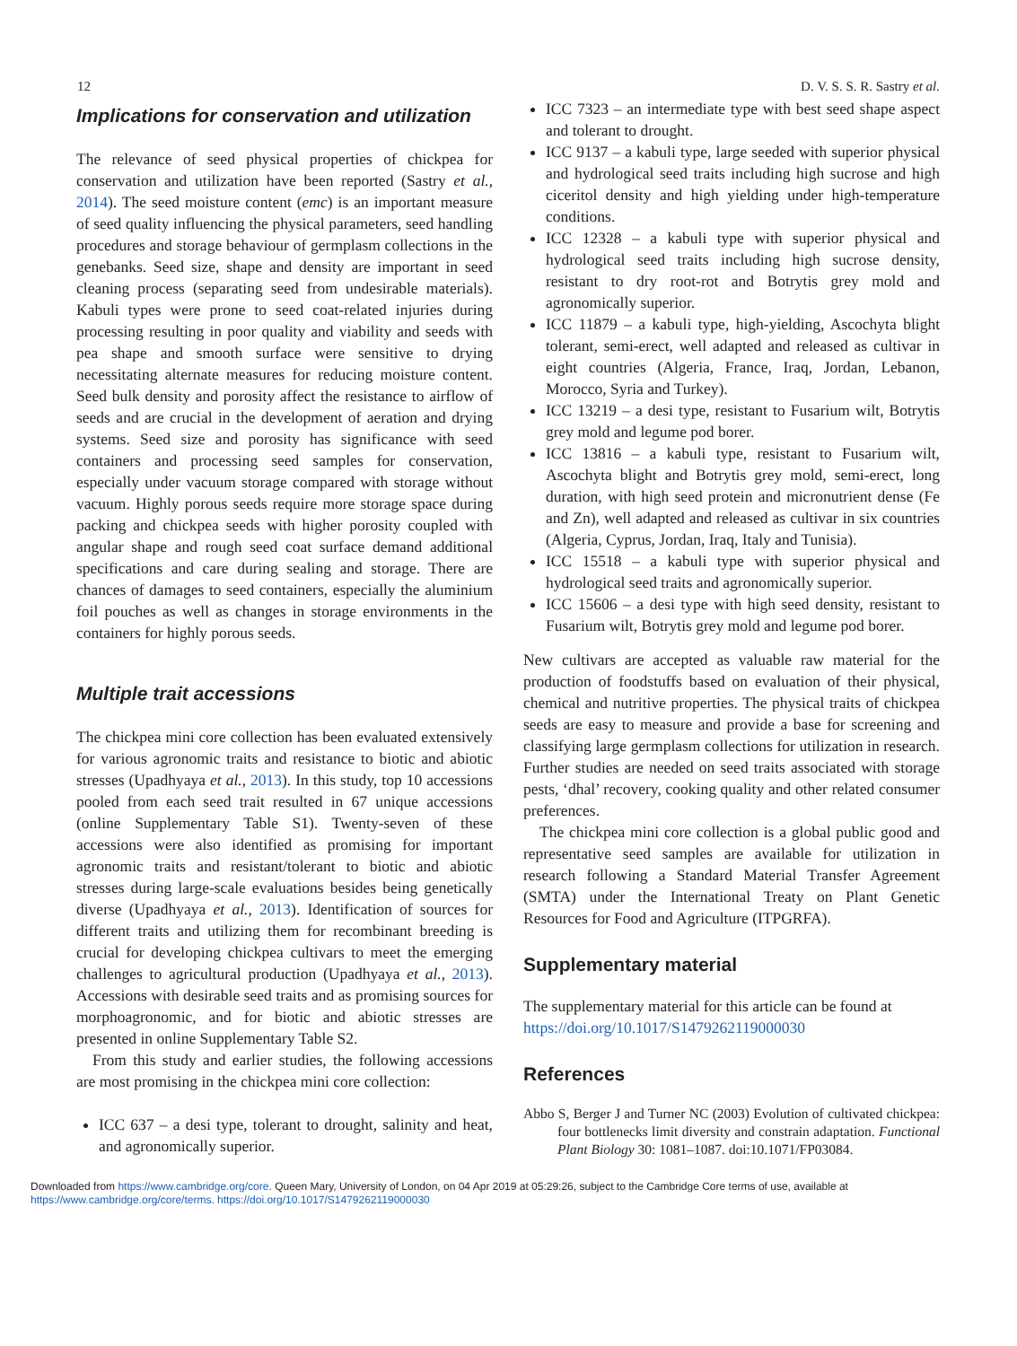12 D. V. S. S. R. Sastry et al.
Implications for conservation and utilization
The relevance of seed physical properties of chickpea for conservation and utilization have been reported (Sastry et al., 2014). The seed moisture content (emc) is an important measure of seed quality influencing the physical parameters, seed handling procedures and storage behaviour of germplasm collections in the genebanks. Seed size, shape and density are important in seed cleaning process (separating seed from undesirable materials). Kabuli types were prone to seed coat-related injuries during processing resulting in poor quality and viability and seeds with pea shape and smooth surface were sensitive to drying necessitating alternate measures for reducing moisture content. Seed bulk density and porosity affect the resistance to airflow of seeds and are crucial in the development of aeration and drying systems. Seed size and porosity has significance with seed containers and processing seed samples for conservation, especially under vacuum storage compared with storage without vacuum. Highly porous seeds require more storage space during packing and chickpea seeds with higher porosity coupled with angular shape and rough seed coat surface demand additional specifications and care during sealing and storage. There are chances of damages to seed containers, especially the aluminium foil pouches as well as changes in storage environments in the containers for highly porous seeds.
Multiple trait accessions
The chickpea mini core collection has been evaluated extensively for various agronomic traits and resistance to biotic and abiotic stresses (Upadhyaya et al., 2013). In this study, top 10 accessions pooled from each seed trait resulted in 67 unique accessions (online Supplementary Table S1). Twenty-seven of these accessions were also identified as promising for important agronomic traits and resistant/tolerant to biotic and abiotic stresses during large-scale evaluations besides being genetically diverse (Upadhyaya et al., 2013). Identification of sources for different traits and utilizing them for recombinant breeding is crucial for developing chickpea cultivars to meet the emerging challenges to agricultural production (Upadhyaya et al., 2013). Accessions with desirable seed traits and as promising sources for morphoagronomic, and for biotic and abiotic stresses are presented in online Supplementary Table S2.
From this study and earlier studies, the following accessions are most promising in the chickpea mini core collection:
ICC 637 – a desi type, tolerant to drought, salinity and heat, and agronomically superior.
ICC 7323 – an intermediate type with best seed shape aspect and tolerant to drought.
ICC 9137 – a kabuli type, large seeded with superior physical and hydrological seed traits including high sucrose and high ciceritol density and high yielding under high-temperature conditions.
ICC 12328 – a kabuli type with superior physical and hydrological seed traits including high sucrose density, resistant to dry root-rot and Botrytis grey mold and agronomically superior.
ICC 11879 – a kabuli type, high-yielding, Ascochyta blight tolerant, semi-erect, well adapted and released as cultivar in eight countries (Algeria, France, Iraq, Jordan, Lebanon, Morocco, Syria and Turkey).
ICC 13219 – a desi type, resistant to Fusarium wilt, Botrytis grey mold and legume pod borer.
ICC 13816 – a kabuli type, resistant to Fusarium wilt, Ascochyta blight and Botrytis grey mold, semi-erect, long duration, with high seed protein and micronutrient dense (Fe and Zn), well adapted and released as cultivar in six countries (Algeria, Cyprus, Jordan, Iraq, Italy and Tunisia).
ICC 15518 – a kabuli type with superior physical and hydrological seed traits and agronomically superior.
ICC 15606 – a desi type with high seed density, resistant to Fusarium wilt, Botrytis grey mold and legume pod borer.
New cultivars are accepted as valuable raw material for the production of foodstuffs based on evaluation of their physical, chemical and nutritive properties. The physical traits of chickpea seeds are easy to measure and provide a base for screening and classifying large germplasm collections for utilization in research. Further studies are needed on seed traits associated with storage pests, ‘dhal’ recovery, cooking quality and other related consumer preferences.
The chickpea mini core collection is a global public good and representative seed samples are available for utilization in research following a Standard Material Transfer Agreement (SMTA) under the International Treaty on Plant Genetic Resources for Food and Agriculture (ITPGRFA).
Supplementary material
The supplementary material for this article can be found at https://doi.org/10.1017/S1479262119000030
References
Abbo S, Berger J and Turner NC (2003) Evolution of cultivated chickpea: four bottlenecks limit diversity and constrain adaptation. Functional Plant Biology 30: 1081–1087. doi:10.1071/FP03084.
Downloaded from https://www.cambridge.org/core. Queen Mary, University of London, on 04 Apr 2019 at 05:29:26, subject to the Cambridge Core terms of use, available at https://www.cambridge.org/core/terms. https://doi.org/10.1017/S1479262119000030